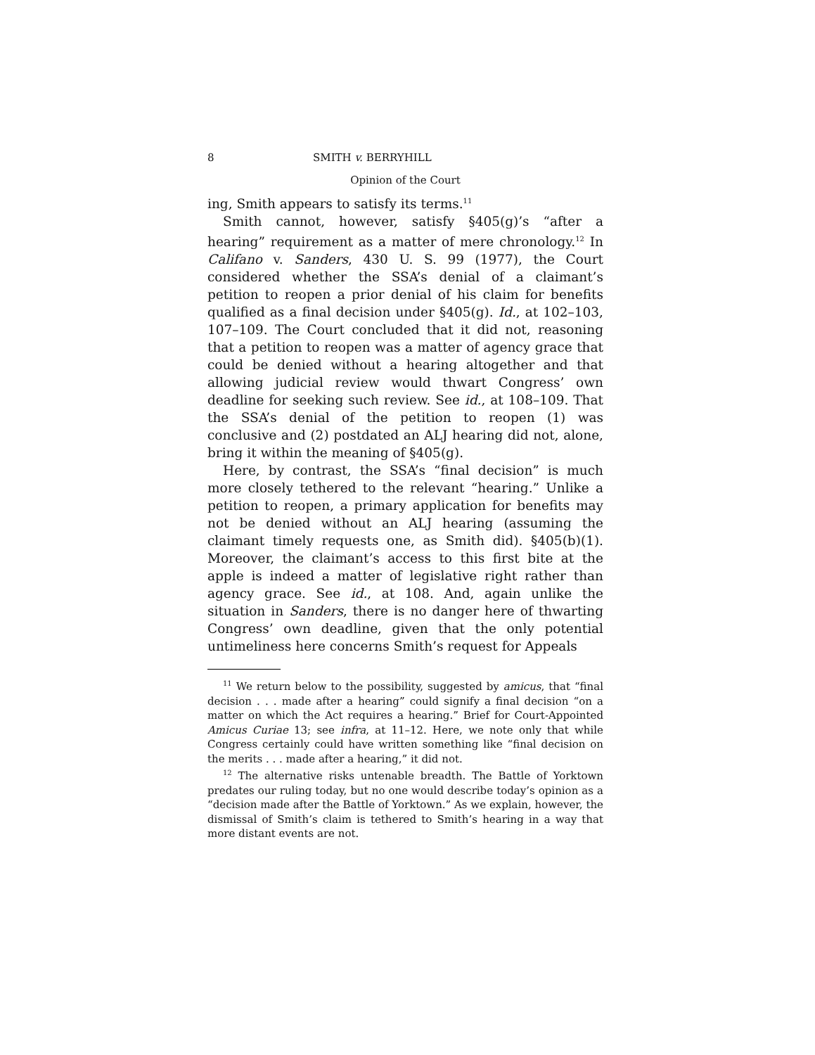8 SMITH v. BERRYHILL
Opinion of the Court
ing, Smith appears to satisfy its terms.<sup>11</sup>
Smith cannot, however, satisfy §405(g)’s “after a hearing” requirement as a matter of mere chronology.<sup>12</sup> In Califano v. Sanders, 430 U. S. 99 (1977), the Court considered whether the SSA’s denial of a claimant’s petition to reopen a prior denial of his claim for benefits qualified as a final decision under §405(g). Id., at 102–103, 107–109. The Court concluded that it did not, reasoning that a petition to reopen was a matter of agency grace that could be denied without a hearing altogether and that allowing judicial review would thwart Congress’ own deadline for seeking such review. See id., at 108–109. That the SSA’s denial of the petition to reopen (1) was conclusive and (2) postdated an ALJ hearing did not, alone, bring it within the meaning of §405(g).
Here, by contrast, the SSA’s “final decision” is much more closely tethered to the relevant “hearing.” Unlike a petition to reopen, a primary application for benefits may not be denied without an ALJ hearing (assuming the claimant timely requests one, as Smith did). §405(b)(1). Moreover, the claimant’s access to this first bite at the apple is indeed a matter of legislative right rather than agency grace. See id., at 108. And, again unlike the situation in Sanders, there is no danger here of thwarting Congress’ own deadline, given that the only potential untimeliness here concerns Smith’s request for Appeals
<sup>11</sup> We return below to the possibility, suggested by amicus, that “final decision . . . made after a hearing” could signify a final decision “on a matter on which the Act requires a hearing.” Brief for Court-Appointed Amicus Curiae 13; see infra, at 11–12. Here, we note only that while Congress certainly could have written something like “final decision on the merits . . . made after a hearing,” it did not.
<sup>12</sup> The alternative risks untenable breadth. The Battle of Yorktown predates our ruling today, but no one would describe today’s opinion as a “decision made after the Battle of Yorktown.” As we explain, however, the dismissal of Smith’s claim is tethered to Smith’s hearing in a way that more distant events are not.